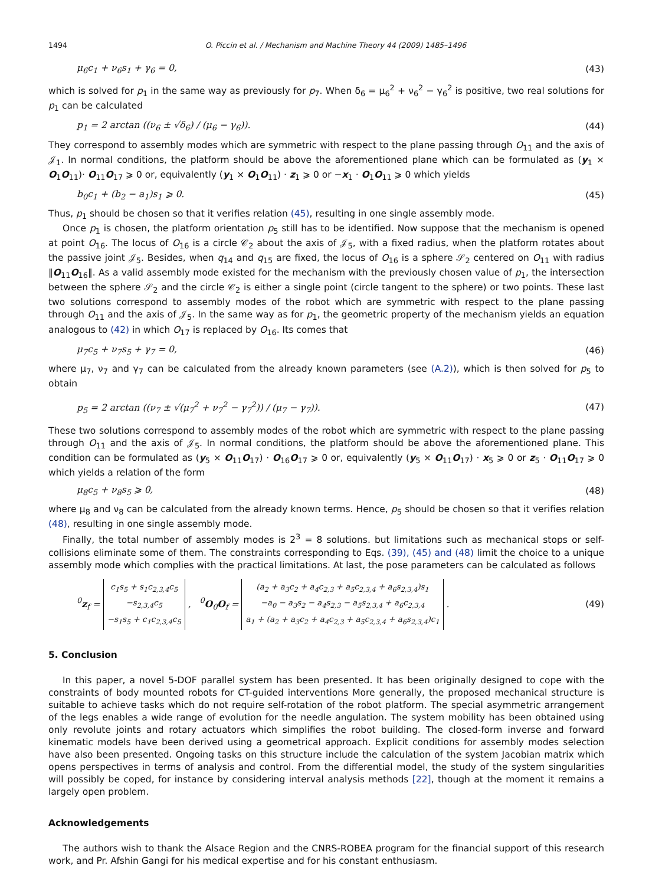1494 O. Piccin et al. / Mechanism and Machine Theory 44 (2009) 1485–1496
μ<sub>6</sub>c<sub>1</sub> + ν<sub>6</sub>s<sub>1</sub> + γ<sub>6</sub> = 0, (43)
which is solved for p<sub>1</sub> in the same way as previously for p<sub>7</sub>. When δ<sub>6</sub> = μ<sub>6</sub><sup>2</sup> + ν<sub>6</sub><sup>2</sup> − γ<sub>6</sub><sup>2</sup> is positive, two real solutions for p<sub>1</sub> can be calculated
p<sub>1</sub> = 2 arctan ((ν<sub>6</sub> ± √δ<sub>6</sub>) / (μ<sub>6</sub> − γ<sub>6</sub>)). (44)
They correspond to assembly modes which are symmetric with respect to the plane passing through O<sub>11</sub> and the axis of 𝒥<sub>1</sub>. In normal conditions, the platform should be above the aforementioned plane which can be formulated as (y<sub>1</sub> × O<sub>1</sub>O<sub>11</sub>)· O<sub>11</sub>O<sub>17</sub> ⩾ 0 or, equivalently (y<sub>1</sub> × O<sub>1</sub>O<sub>11</sub>) · z<sub>1</sub> ⩾ 0 or −x<sub>1</sub> · O<sub>1</sub>O<sub>11</sub> ⩾ 0 which yields
b<sub>0</sub>c<sub>1</sub> + (b<sub>2</sub> − a<sub>1</sub>)s<sub>1</sub> ⩾ 0. (45)
Thus, p<sub>1</sub> should be chosen so that it verifies relation (45), resulting in one single assembly mode.
Once p<sub>1</sub> is chosen, the platform orientation p<sub>5</sub> still has to be identified. Now suppose that the mechanism is opened at point O<sub>16</sub>. The locus of O<sub>16</sub> is a circle 𝒞<sub>2</sub> about the axis of 𝒥<sub>5</sub>, with a fixed radius, when the platform rotates about the passive joint 𝒥<sub>5</sub>. Besides, when q<sub>14</sub> and q<sub>15</sub> are fixed, the locus of O<sub>16</sub> is a sphere 𝒮<sub>2</sub> centered on O<sub>11</sub> with radius ‖O<sub>11</sub>O<sub>16</sub>‖. As a valid assembly mode existed for the mechanism with the previously chosen value of p<sub>1</sub>, the intersection between the sphere 𝒮<sub>2</sub> and the circle 𝒞<sub>2</sub> is either a single point (circle tangent to the sphere) or two points. These last two solutions correspond to assembly modes of the robot which are symmetric with respect to the plane passing through O<sub>11</sub> and the axis of 𝒥<sub>5</sub>. In the same way as for p<sub>1</sub>, the geometric property of the mechanism yields an equation analogous to (42) in which O<sub>17</sub> is replaced by O<sub>16</sub>. Its comes that
μ<sub>7</sub>c<sub>5</sub> + ν<sub>7</sub>s<sub>5</sub> + γ<sub>7</sub> = 0, (46)
where μ<sub>7</sub>, ν<sub>7</sub> and γ<sub>7</sub> can be calculated from the already known parameters (see (A.2)), which is then solved for p<sub>5</sub> to obtain
p<sub>5</sub> = 2 arctan ((ν<sub>7</sub> ± √(μ<sub>7</sub><sup>2</sup> + ν<sub>7</sub><sup>2</sup> − γ<sub>7</sub><sup>2</sup>)) / (μ<sub>7</sub> − γ<sub>7</sub>)). (47)
These two solutions correspond to assembly modes of the robot which are symmetric with respect to the plane passing through O<sub>11</sub> and the axis of 𝒥<sub>5</sub>. In normal conditions, the platform should be above the aforementioned plane. This condition can be formulated as (y<sub>5</sub> × O<sub>11</sub>O<sub>17</sub>) · O<sub>16</sub>O<sub>17</sub> ⩾ 0 or, equivalently (y<sub>5</sub> × O<sub>11</sub>O<sub>17</sub>) · x<sub>5</sub> ⩾ 0 or z<sub>5</sub> · O<sub>11</sub>O<sub>17</sub> ⩾ 0 which yields a relation of the form
μ<sub>8</sub>c<sub>5</sub> + ν<sub>8</sub>s<sub>5</sub> ⩾ 0, (48)
where μ<sub>8</sub> and ν<sub>8</sub> can be calculated from the already known terms. Hence, p<sub>5</sub> should be chosen so that it verifies relation (48), resulting in one single assembly mode.
Finally, the total number of assembly modes is 2<sup>3</sup> = 8 solutions. but limitations such as mechanical stops or self-collisions eliminate some of them. The constraints corresponding to Eqs. (39), (45) and (48) limit the choice to a unique assembly mode which complies with the practical limitations. At last, the pose parameters can be calculated as follows
<sup>0</sup> z<sub>f</sub> = c<sub>1</sub>s<sub>5</sub> + s<sub>1</sub>c<sub>2,3,4</sub>c<sub>5</sub>
−s<sub>2,3,4</sub>c<sub>5</sub>
−s<sub>1</sub>s<sub>5</sub> + c<sub>1</sub>c<sub>2,3,4</sub>c<sub>5</sub> , <sup>0</sup>O<sub>0</sub>O<sub>f</sub> = (a<sub>2</sub> + a<sub>3</sub>c<sub>2</sub> + a<sub>4</sub>c<sub>2,3</sub> + a<sub>5</sub>c<sub>2,3,4</sub> + a<sub>6</sub>s<sub>2,3,4</sub>)s<sub>1</sub>
−a<sub>0</sub> − a<sub>3</sub>s<sub>2</sub> − a<sub>4</sub>s<sub>2,3</sub> − a<sub>5</sub>s<sub>2,3,4</sub> + a<sub>6</sub>c<sub>2,3,4</sub>
a<sub>1</sub> + (a<sub>2</sub> + a<sub>3</sub>c<sub>2</sub> + a<sub>4</sub>c<sub>2,3</sub> + a<sub>5</sub>c<sub>2,3,4</sub> + a<sub>6</sub>s<sub>2,3,4</sub>)c<sub>1</sub> . (49)
5. Conclusion
In this paper, a novel 5-DOF parallel system has been presented. It has been originally designed to cope with the constraints of body mounted robots for CT-guided interventions More generally, the proposed mechanical structure is suitable to achieve tasks which do not require self-rotation of the robot platform. The special asymmetric arrangement of the legs enables a wide range of evolution for the needle angulation. The system mobility has been obtained using only revolute joints and rotary actuators which simplifies the robot building. The closed-form inverse and forward kinematic models have been derived using a geometrical approach. Explicit conditions for assembly modes selection have also been presented. Ongoing tasks on this structure include the calculation of the system Jacobian matrix which opens perspectives in terms of analysis and control. From the differential model, the study of the system singularities will possibly be coped, for instance by considering interval analysis methods [22], though at the moment it remains a largely open problem.
Acknowledgements
The authors wish to thank the Alsace Region and the CNRS-ROBEA program for the financial support of this research work, and Pr. Afshin Gangi for his medical expertise and for his constant enthusiasm.